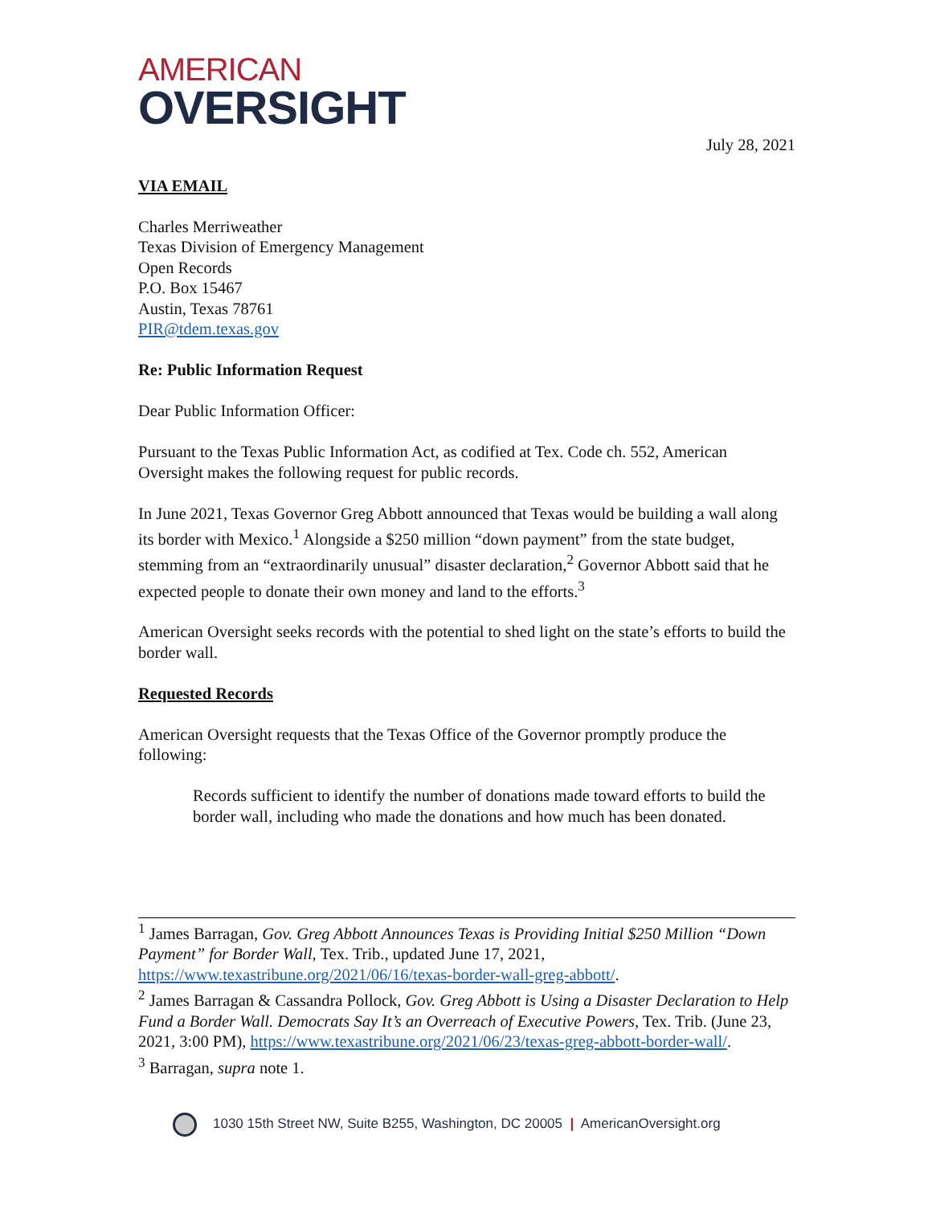AMERICAN
OVERSIGHT
July 28, 2021
VIA EMAIL
Charles Merriweather
Texas Division of Emergency Management
Open Records
P.O. Box 15467
Austin, Texas 78761
PIR@tdem.texas.gov
Re: Public Information Request
Dear Public Information Officer:
Pursuant to the Texas Public Information Act, as codified at Tex. Code ch. 552, American Oversight makes the following request for public records.
In June 2021, Texas Governor Greg Abbott announced that Texas would be building a wall along its border with Mexico.<sup>1</sup> Alongside a $250 million “down payment” from the state budget, stemming from an “extraordinarily unusual” disaster declaration,<sup>2</sup> Governor Abbott said that he expected people to donate their own money and land to the efforts.<sup>3</sup>
American Oversight seeks records with the potential to shed light on the state’s efforts to build the border wall.
Requested Records
American Oversight requests that the Texas Office of the Governor promptly produce the following:
Records sufficient to identify the number of donations made toward efforts to build the border wall, including who made the donations and how much has been donated.
<sup>1</sup> James Barragan, Gov. Greg Abbott Announces Texas is Providing Initial $250 Million “Down Payment” for Border Wall, Tex. Trib., updated June 17, 2021, https://www.texastribune.org/2021/06/16/texas-border-wall-greg-abbott/.
<sup>2</sup> James Barragan & Cassandra Pollock, Gov. Greg Abbott is Using a Disaster Declaration to Help Fund a Border Wall. Democrats Say It’s an Overreach of Executive Powers, Tex. Trib. (June 23, 2021, 3:00 PM), https://www.texastribune.org/2021/06/23/texas-greg-abbott-border-wall/.
<sup>3</sup> Barragan, supra note 1.
1030 15th Street NW, Suite B255, Washington, DC 20005 | AmericanOversight.org